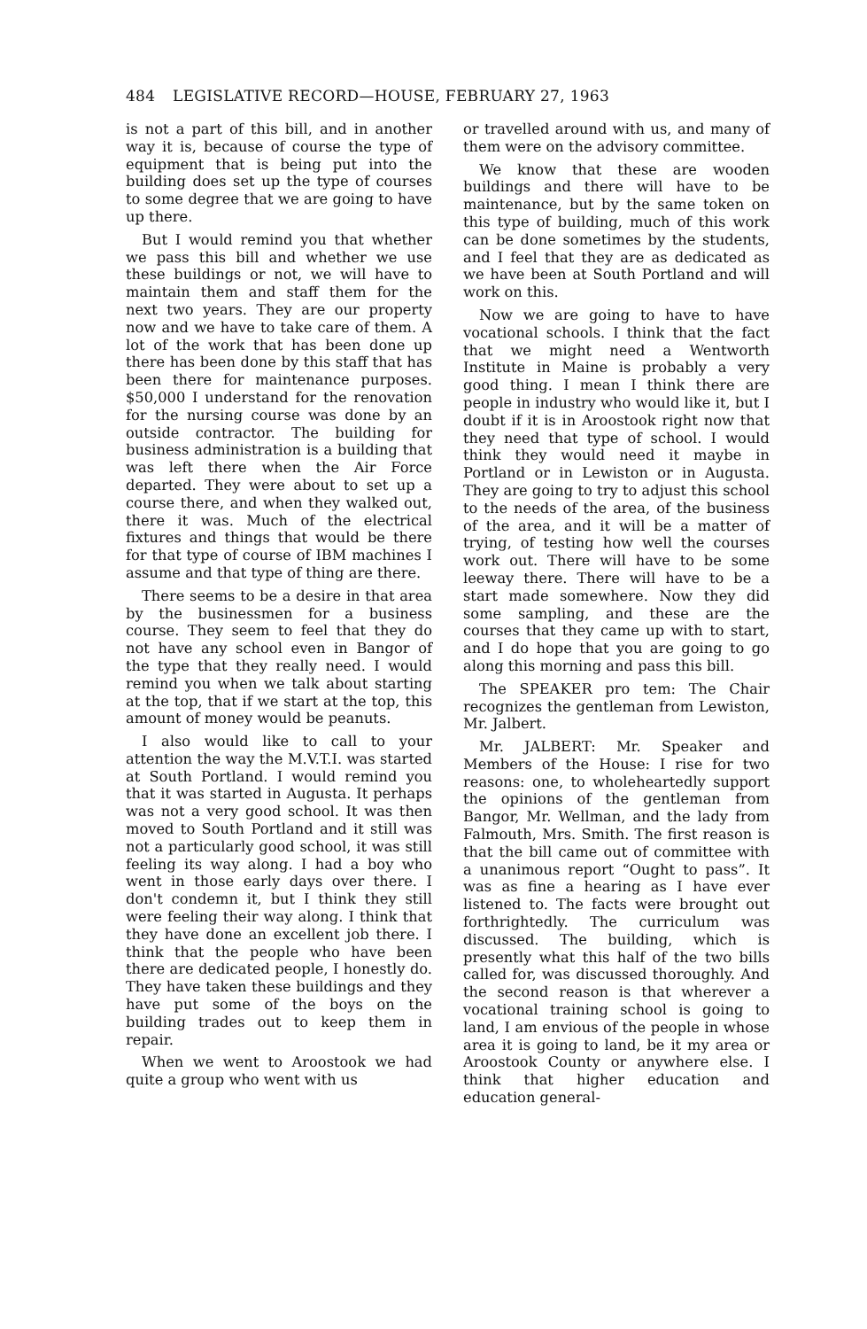484 LEGISLATIVE RECORD—HOUSE, FEBRUARY 27, 1963
is not a part of this bill, and in another way it is, because of course the type of equipment that is being put into the building does set up the type of courses to some degree that we are going to have up there.
But I would remind you that whether we pass this bill and whether we use these buildings or not, we will have to maintain them and staff them for the next two years. They are our property now and we have to take care of them. A lot of the work that has been done up there has been done by this staff that has been there for maintenance purposes. $50,000 I understand for the renovation for the nursing course was done by an outside contractor. The building for business administration is a building that was left there when the Air Force departed. They were about to set up a course there, and when they walked out, there it was. Much of the electrical fixtures and things that would be there for that type of course of IBM machines I assume and that type of thing are there.
There seems to be a desire in that area by the businessmen for a business course. They seem to feel that they do not have any school even in Bangor of the type that they really need. I would remind you when we talk about starting at the top, that if we start at the top, this amount of money would be peanuts.
I also would like to call to your attention the way the M.V.T.I. was started at South Portland. I would remind you that it was started in Augusta. It perhaps was not a very good school. It was then moved to South Portland and it still was not a particularly good school, it was still feeling its way along. I had a boy who went in those early days over there. I don't condemn it, but I think they still were feeling their way along. I think that they have done an excellent job there. I think that the people who have been there are dedicated people, I honestly do. They have taken these buildings and they have put some of the boys on the building trades out to keep them in repair.
When we went to Aroostook we had quite a group who went with us
or travelled around with us, and many of them were on the advisory committee.
We know that these are wooden buildings and there will have to be maintenance, but by the same token on this type of building, much of this work can be done sometimes by the students, and I feel that they are as dedicated as we have been at South Portland and will work on this.
Now we are going to have to have vocational schools. I think that the fact that we might need a Wentworth Institute in Maine is probably a very good thing. I mean I think there are people in industry who would like it, but I doubt if it is in Aroostook right now that they need that type of school. I would think they would need it maybe in Portland or in Lewiston or in Augusta. They are going to try to adjust this school to the needs of the area, of the business of the area, and it will be a matter of trying, of testing how well the courses work out. There will have to be some leeway there. There will have to be a start made somewhere. Now they did some sampling, and these are the courses that they came up with to start, and I do hope that you are going to go along this morning and pass this bill.
The SPEAKER pro tem: The Chair recognizes the gentleman from Lewiston, Mr. Jalbert.
Mr. JALBERT: Mr. Speaker and Members of the House: I rise for two reasons: one, to wholeheartedly support the opinions of the gentleman from Bangor, Mr. Wellman, and the lady from Falmouth, Mrs. Smith. The first reason is that the bill came out of committee with a unanimous report “Ought to pass”. It was as fine a hearing as I have ever listened to. The facts were brought out forthrightedly. The curriculum was discussed. The building, which is presently what this half of the two bills called for, was discussed thoroughly. And the second reason is that wherever a vocational training school is going to land, I am envious of the people in whose area it is going to land, be it my area or Aroostook County or anywhere else. I think that higher education and education general-